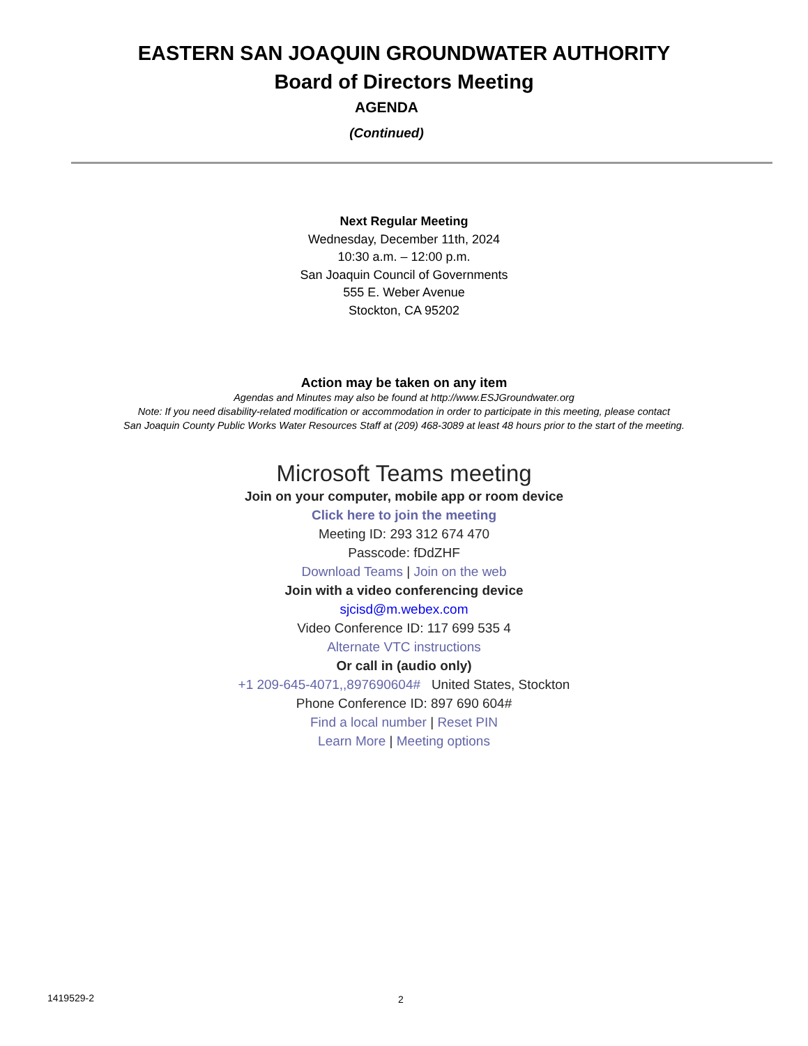EASTERN SAN JOAQUIN GROUNDWATER AUTHORITY
Board of Directors Meeting
AGENDA
(Continued)
Next Regular Meeting
Wednesday, December 11th, 2024
10:30 a.m. – 12:00 p.m.
San Joaquin Council of Governments
555 E. Weber Avenue
Stockton, CA 95202
Action may be taken on any item
Agendas and Minutes may also be found at http://www.ESJGroundwater.org
Note: If you need disability-related modification or accommodation in order to participate in this meeting, please contact
San Joaquin County Public Works Water Resources Staff at (209) 468-3089 at least 48 hours prior to the start of the meeting.
Microsoft Teams meeting
Join on your computer, mobile app or room device
Click here to join the meeting
Meeting ID: 293 312 674 470
Passcode: fDdZHF
Download Teams | Join on the web
Join with a video conferencing device
sjcisd@m.webex.com
Video Conference ID: 117 699 535 4
Alternate VTC instructions
Or call in (audio only)
+1 209-645-4071,,897690604# United States, Stockton
Phone Conference ID: 897 690 604#
Find a local number | Reset PIN
Learn More | Meeting options
1419529-2 2